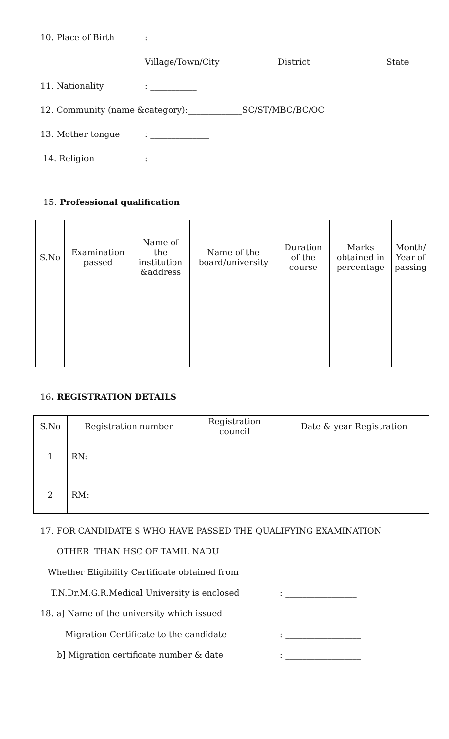10. Place of Birth: ____________ ____________ ___________
Village/Town/City District State
11. Nationality: ___________
12. Community (name &category):_____________SC/ST/MBC/BC/OC
13. Mother tongue: ______________
14. Religion: ________________
15. Professional qualification
| S.No | Examination passed | Name of the institution &address | Name of the board/university | Duration of the course | Marks obtained in percentage | Month/ Year of passing |
| --- | --- | --- | --- | --- | --- | --- |
16. REGISTRATION DETAILS
| S.No | Registration number | Registration council | Date & year Registration |
| --- | --- | --- | --- |
| 1 | RN: | | |
| 2 | RM: | | |
17. FOR CANDIDATE S WHO HAVE PASSED THE QUALIFYING EXAMINATION
OTHER THAN HSC OF TAMIL NADU
Whether Eligibility Certificate obtained from
T.N.Dr.M.G.R.Medical University is enclosed: _________________
18. a] Name of the university which issued
Migration Certificate to the candidate: __________________
b] Migration certificate number & date: __________________